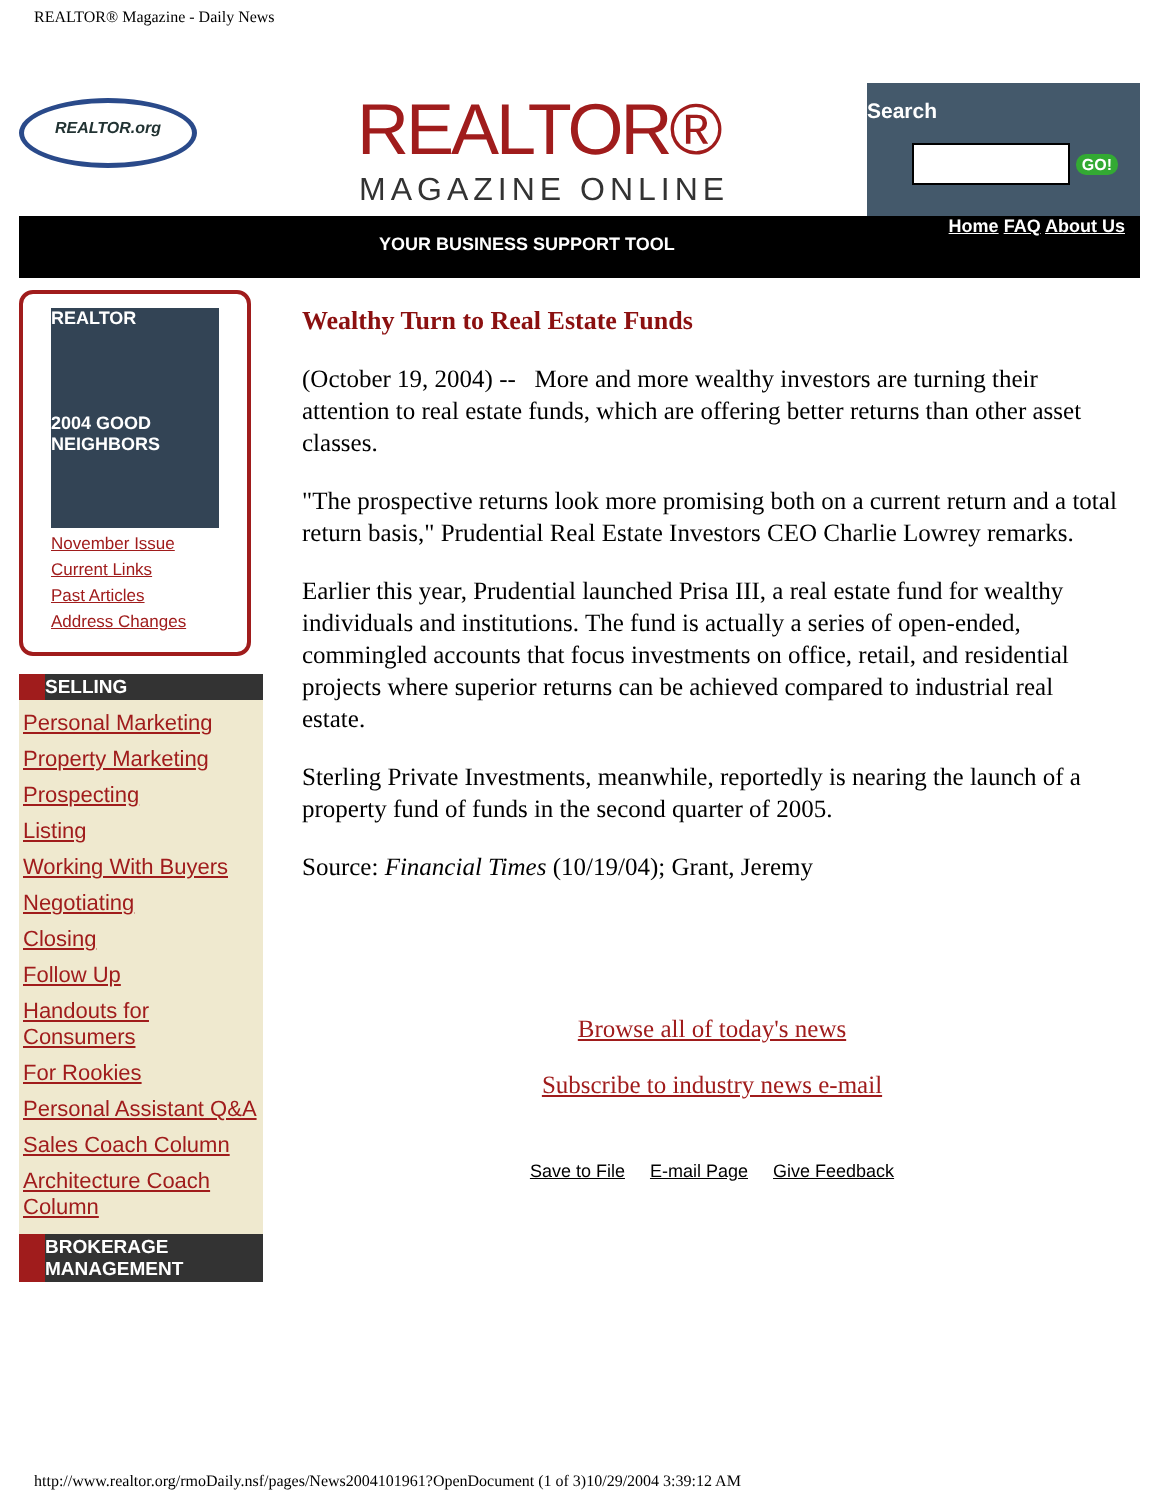REALTOR® Magazine - Daily News
REALTOR.org REALTOR®
MAGAZINE ONLINE
Search
GO!
Home FAQ About Us
YOUR BUSINESS SUPPORT TOOL
REALTOR
2004 GOOD NEIGHBORS
November Issue
Current Links
Past Articles
Address Changes
SELLING
Personal Marketing
Property Marketing
Prospecting
Listing
Working With Buyers
Negotiating
Closing
Follow Up
Handouts for Consumers
For Rookies
Personal Assistant Q&A
Sales Coach Column
Architecture Coach Column
BROKERAGE
MANAGEMENT
Wealthy Turn to Real Estate Funds
(October 19, 2004) -- More and more wealthy investors are turning their attention to real estate funds, which are offering better returns than other asset classes.
"The prospective returns look more promising both on a current return and a total return basis," Prudential Real Estate Investors CEO Charlie Lowrey remarks.
Earlier this year, Prudential launched Prisa III, a real estate fund for wealthy individuals and institutions. The fund is actually a series of open-ended, commingled accounts that focus investments on office, retail, and residential projects where superior returns can be achieved compared to industrial real estate.
Sterling Private Investments, meanwhile, reportedly is nearing the launch of a property fund of funds in the second quarter of 2005.
Source: Financial Times (10/19/04); Grant, Jeremy
Browse all of today's news
Subscribe to industry news e-mail
Save to File E-mail Page Give Feedback
http://www.realtor.org/rmoDaily.nsf/pages/News2004101961?OpenDocument (1 of 3)10/29/2004 3:39:12 AM